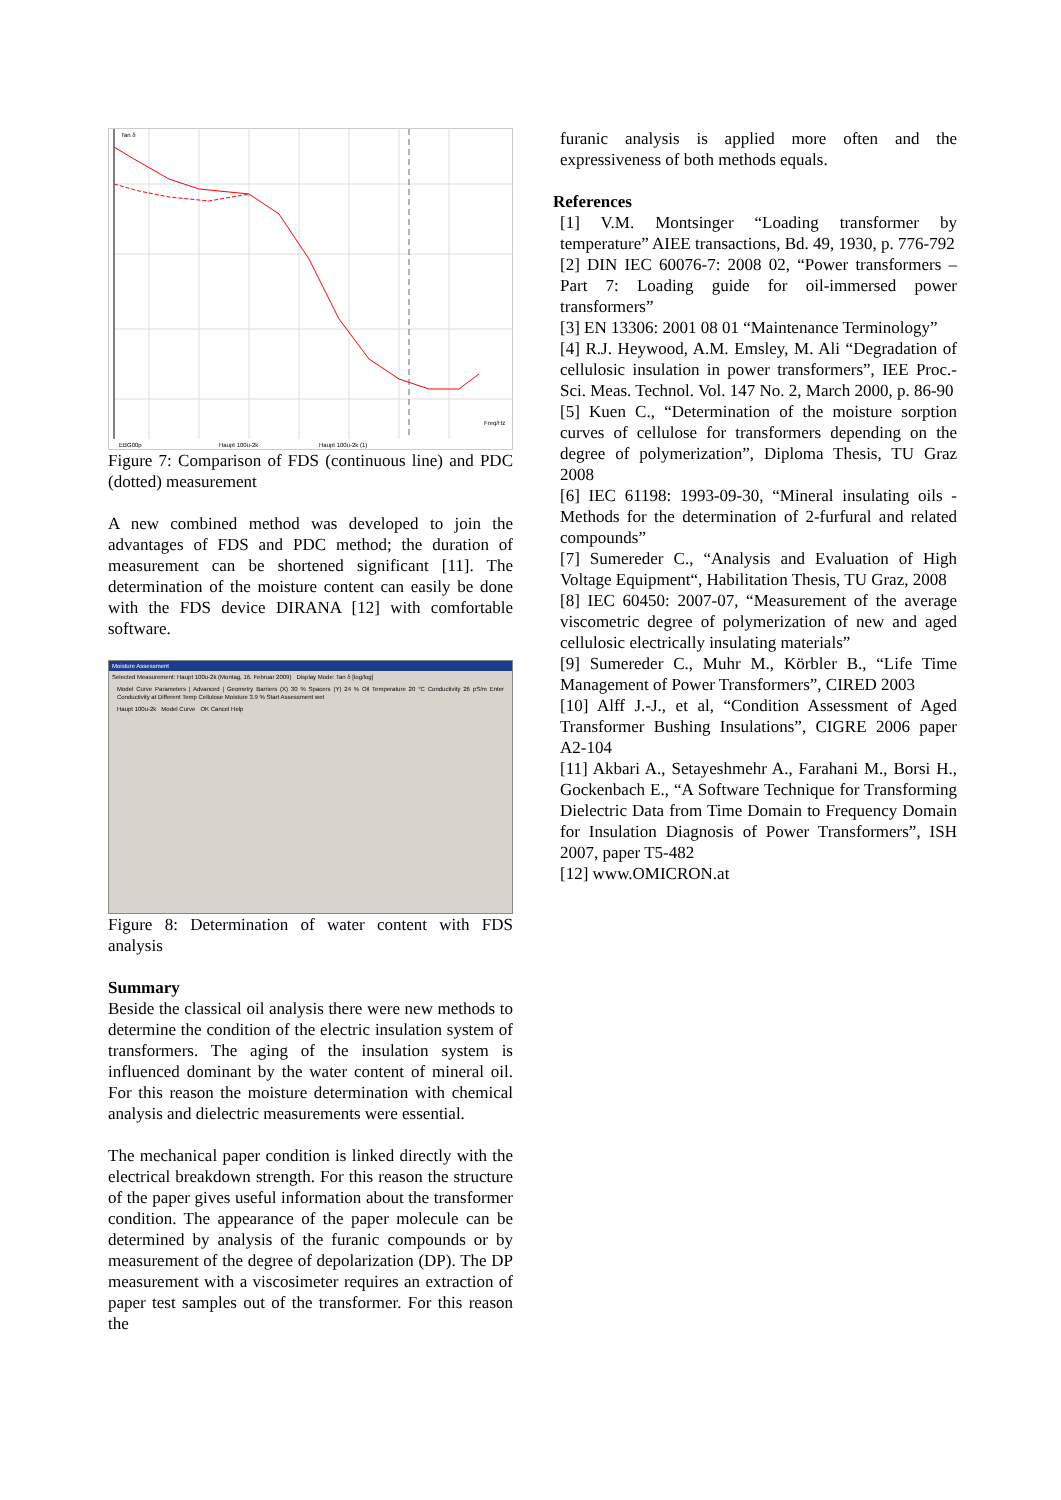Tan δ
Freq/Hz
EBG00p
Haupt 100u-2k
Haupt 100u-2k (1)
Figure 7: Comparison of FDS (continuous line) and PDC (dotted) measurement
A new combined method was developed to join the advantages of FDS and PDC method; the duration of measurement can be shortened significant [11]. The determination of the moisture content can easily be done with the FDS device DIRANA [12] with comfortable software.
Moisture Assessment
Selected Measurement: Haupt 100u-2k (Montag, 16. Februar 2009) Display Mode: Tan δ [log/log]
Model Curve Parameters | Advanced | Geometry Barriers (X) 30 % Spacers (Y) 24 % Oil Temperature 20 °C Conductivity 26 pS/m Enter Conductivity at Different Temp Cellulose Moisture 3.9 % Start Assessment wet
Haupt 100u-2k Model Curve OK Cancel Help
Figure 8: Determination of water content with FDS analysis
Summary
Beside the classical oil analysis there were new methods to determine the condition of the electric insulation system of transformers. The aging of the insulation system is influenced dominant by the water content of mineral oil. For this reason the moisture determination with chemical analysis and dielectric measurements were essential.
The mechanical paper condition is linked directly with the electrical breakdown strength. For this reason the structure of the paper gives useful information about the transformer condition. The appearance of the paper molecule can be determined by analysis of the furanic compounds or by measurement of the degree of depolarization (DP). The DP measurement with a viscosimeter requires an extraction of paper test samples out of the transformer. For this reason the
furanic analysis is applied more often and the expressiveness of both methods equals.
References
[1] V.M. Montsinger “Loading transformer by temperature” AIEE transactions, Bd. 49, 1930, p. 776-792
[2] DIN IEC 60076-7: 2008 02, “Power transformers – Part 7: Loading guide for oil-immersed power transformers”
[3] EN 13306: 2001 08 01 “Maintenance Terminology”
[4] R.J. Heywood, A.M. Emsley, M. Ali “Degradation of cellulosic insulation in power transformers”, IEE Proc.-Sci. Meas. Technol. Vol. 147 No. 2, March 2000, p. 86-90
[5] Kuen C., “Determination of the moisture sorption curves of cellulose for transformers depending on the degree of polymerization”, Diploma Thesis, TU Graz 2008
[6] IEC 61198: 1993-09-30, “Mineral insulating oils - Methods for the determination of 2-furfural and related compounds”
[7] Sumereder C., “Analysis and Evaluation of High Voltage Equipment“, Habilitation Thesis, TU Graz, 2008
[8] IEC 60450: 2007-07, “Measurement of the average viscometric degree of polymerization of new and aged cellulosic electrically insulating materials”
[9] Sumereder C., Muhr M., Körbler B., “Life Time Management of Power Transformers”, CIRED 2003
[10] Alff J.-J., et al, “Condition Assessment of Aged Transformer Bushing Insulations”, CIGRE 2006 paper A2-104
[11] Akbari A., Setayeshmehr A., Farahani M., Borsi H., Gockenbach E., “A Software Technique for Transforming Dielectric Data from Time Domain to Frequency Domain for Insulation Diagnosis of Power Transformers”, ISH 2007, paper T5-482
[12] www.OMICRON.at